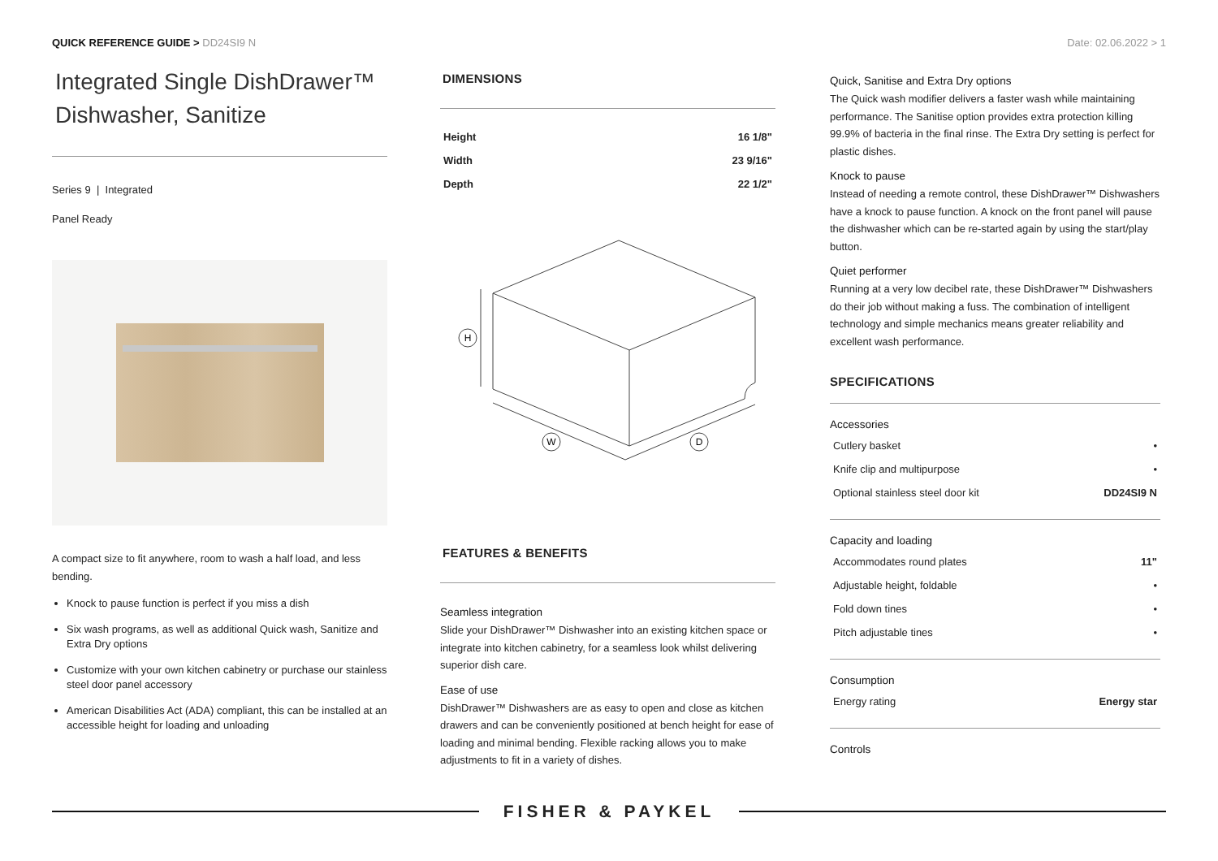QUICK REFERENCE GUIDE > DD24SI9 N
Date: 02.06.2022 > 1
Integrated Single DishDrawer™ Dishwasher, Sanitize
Series 9 | Integrated
Panel Ready
A compact size to fit anywhere, room to wash a half load, and less bending.
Knock to pause function is perfect if you miss a dish
Six wash programs, as well as additional Quick wash, Sanitize and Extra Dry options
Customize with your own kitchen cabinetry or purchase our stainless steel door panel accessory
American Disabilities Act (ADA) compliant, this can be installed at an accessible height for loading and unloading
DIMENSIONS
| Height | 16 1/8" |
| Width | 23 9/16" |
| Depth | 22 1/2" |
H
W
D
FEATURES & BENEFITS
Seamless integration
Slide your DishDrawer™ Dishwasher into an existing kitchen space or integrate into kitchen cabinetry, for a seamless look whilst delivering superior dish care.
Ease of use
DishDrawer™ Dishwashers are as easy to open and close as kitchen drawers and can be conveniently positioned at bench height for ease of loading and minimal bending. Flexible racking allows you to make adjustments to fit in a variety of dishes.
Quick, Sanitise and Extra Dry options
The Quick wash modifier delivers a faster wash while maintaining performance. The Sanitise option provides extra protection killing 99.9% of bacteria in the final rinse. The Extra Dry setting is perfect for plastic dishes.
Knock to pause
Instead of needing a remote control, these DishDrawer™ Dishwashers have a knock to pause function. A knock on the front panel will pause the dishwasher which can be re-started again by using the start/play button.
Quiet performer
Running at a very low decibel rate, these DishDrawer™ Dishwashers do their job without making a fuss. The combination of intelligent technology and simple mechanics means greater reliability and excellent wash performance.
SPECIFICATIONS
Accessories
| Cutlery basket | • |
| Knife clip and multipurpose | • |
| Optional stainless steel door kit | DD24SI9 N |
Capacity and loading
| Accommodates round plates | 11" |
| Adjustable height, foldable | • |
| Fold down tines | • |
| Pitch adjustable tines | • |
Consumption
| Energy rating | Energy star |
Controls
FISHER & PAYKEL